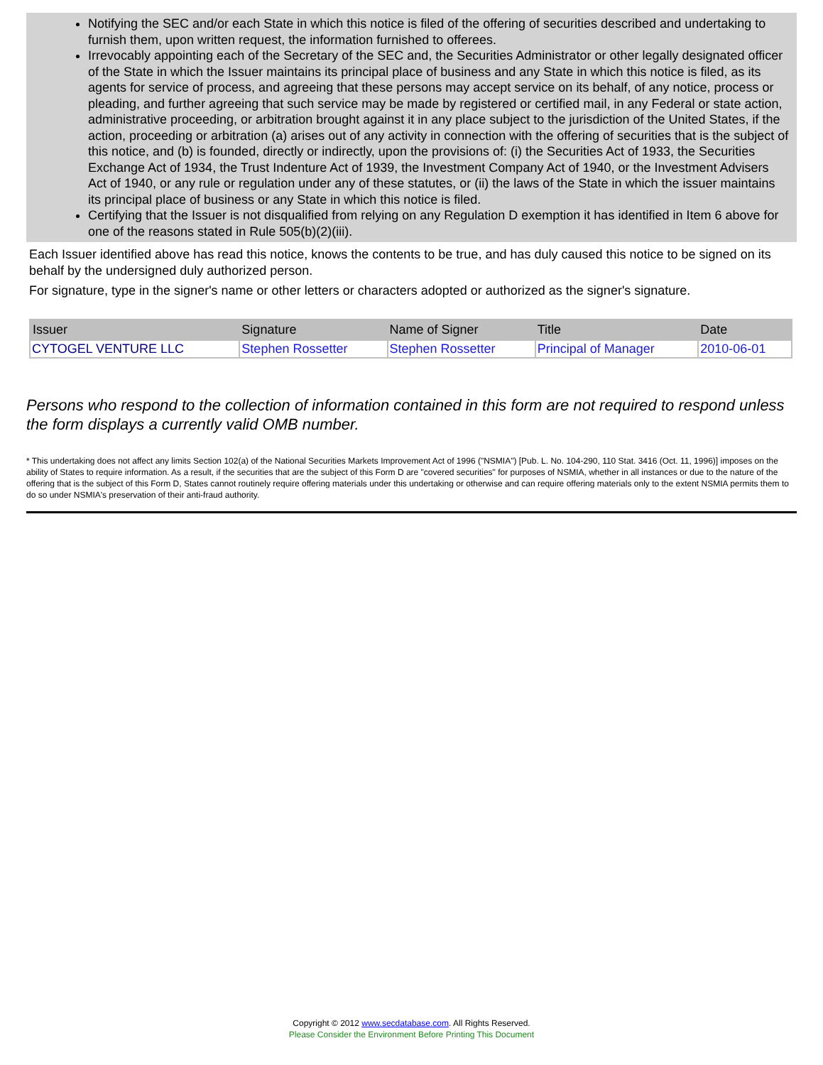Notifying the SEC and/or each State in which this notice is filed of the offering of securities described and undertaking to furnish them, upon written request, the information furnished to offerees.
Irrevocably appointing each of the Secretary of the SEC and, the Securities Administrator or other legally designated officer of the State in which the Issuer maintains its principal place of business and any State in which this notice is filed, as its agents for service of process, and agreeing that these persons may accept service on its behalf, of any notice, process or pleading, and further agreeing that such service may be made by registered or certified mail, in any Federal or state action, administrative proceeding, or arbitration brought against it in any place subject to the jurisdiction of the United States, if the action, proceeding or arbitration (a) arises out of any activity in connection with the offering of securities that is the subject of this notice, and (b) is founded, directly or indirectly, upon the provisions of: (i) the Securities Act of 1933, the Securities Exchange Act of 1934, the Trust Indenture Act of 1939, the Investment Company Act of 1940, or the Investment Advisers Act of 1940, or any rule or regulation under any of these statutes, or (ii) the laws of the State in which the issuer maintains its principal place of business or any State in which this notice is filed.
Certifying that the Issuer is not disqualified from relying on any Regulation D exemption it has identified in Item 6 above for one of the reasons stated in Rule 505(b)(2)(iii).
Each Issuer identified above has read this notice, knows the contents to be true, and has duly caused this notice to be signed on its behalf by the undersigned duly authorized person.
For signature, type in the signer's name or other letters or characters adopted or authorized as the signer's signature.
| Issuer | Signature | Name of Signer | Title | Date |
| --- | --- | --- | --- | --- |
| CYTOGEL VENTURE LLC | Stephen Rossetter | Stephen Rossetter | Principal of Manager | 2010-06-01 |
Persons who respond to the collection of information contained in this form are not required to respond unless the form displays a currently valid OMB number.
* This undertaking does not affect any limits Section 102(a) of the National Securities Markets Improvement Act of 1996 ("NSMIA") [Pub. L. No. 104-290, 110 Stat. 3416 (Oct. 11, 1996)] imposes on the ability of States to require information. As a result, if the securities that are the subject of this Form D are "covered securities" for purposes of NSMIA, whether in all instances or due to the nature of the offering that is the subject of this Form D, States cannot routinely require offering materials under this undertaking or otherwise and can require offering materials only to the extent NSMIA permits them to do so under NSMIA's preservation of their anti-fraud authority.
Copyright © 2012 www.secdatabase.com. All Rights Reserved.
Please Consider the Environment Before Printing This Document